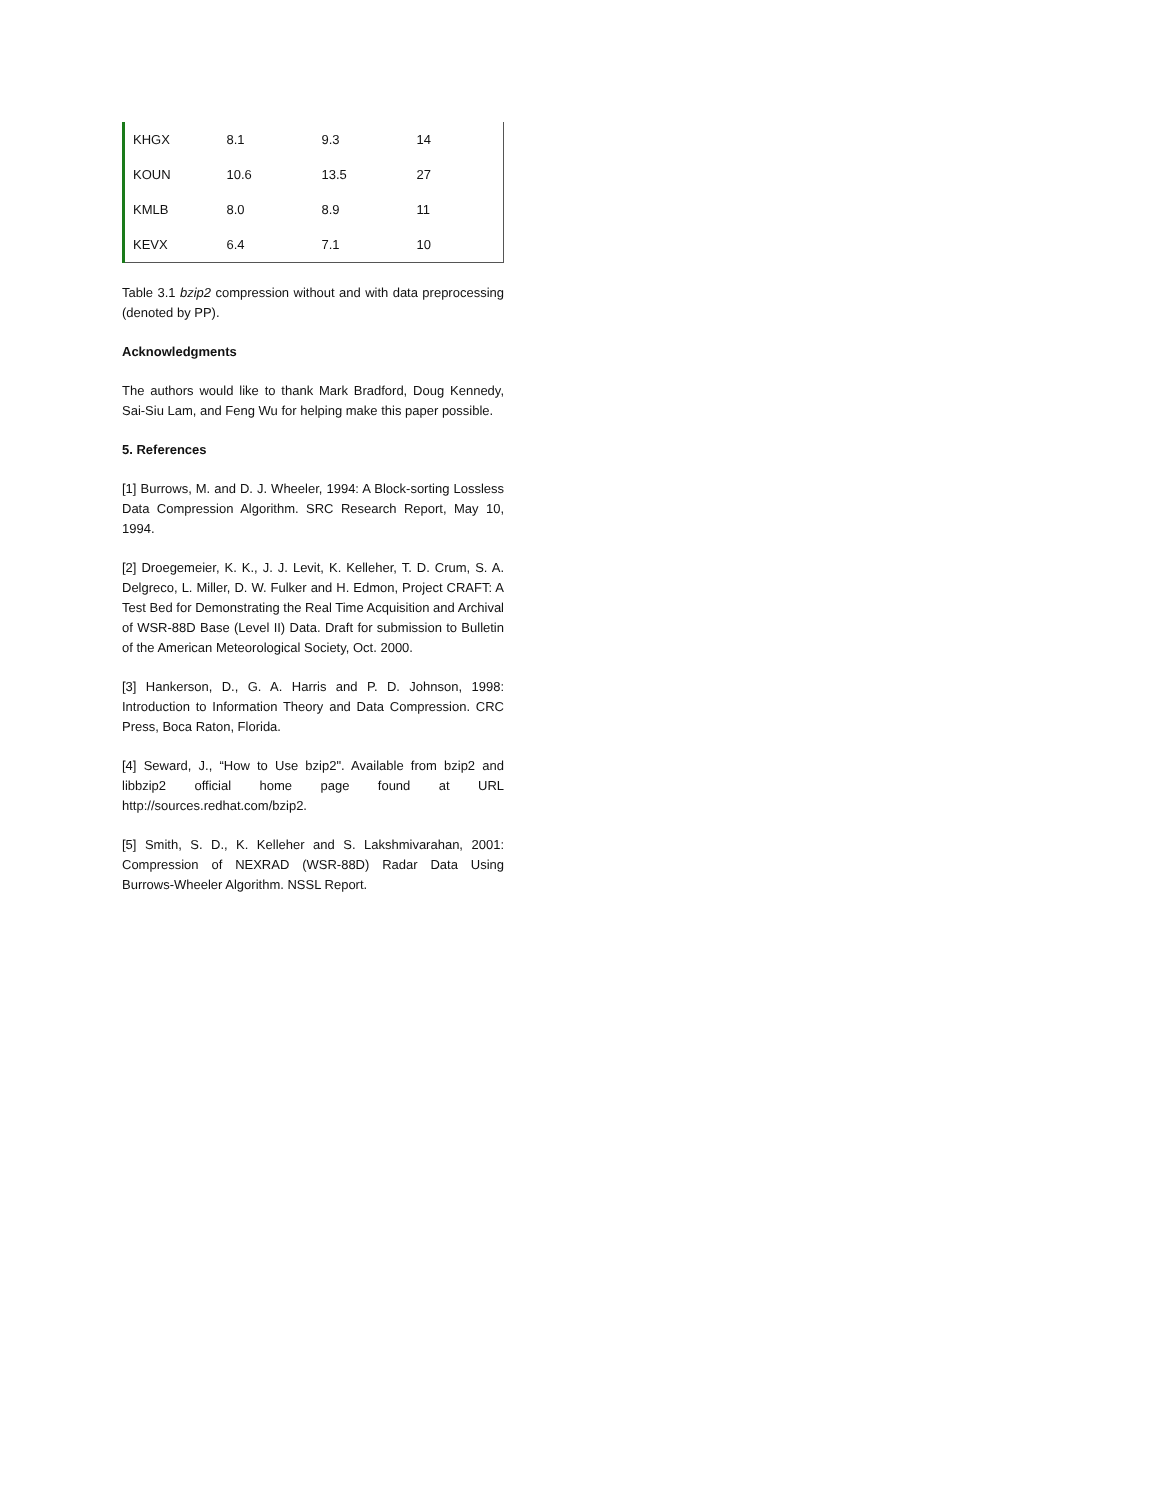| KHGX | 8.1 | 9.3 | 14 |
| KOUN | 10.6 | 13.5 | 27 |
| KMLB | 8.0 | 8.9 | 11 |
| KEVX | 6.4 | 7.1 | 10 |
Table 3.1 bzip2 compression without and with data preprocessing (denoted by PP).
Acknowledgments
The authors would like to thank Mark Bradford, Doug Kennedy, Sai-Siu Lam, and Feng Wu for helping make this paper possible.
5. References
[1] Burrows, M. and D. J. Wheeler, 1994: A Block-sorting Lossless Data Compression Algorithm. SRC Research Report, May 10, 1994.
[2] Droegemeier, K. K., J. J. Levit, K. Kelleher, T. D. Crum, S. A. Delgreco, L. Miller, D. W. Fulker and H. Edmon, Project CRAFT: A Test Bed for Demonstrating the Real Time Acquisition and Archival of WSR-88D Base (Level II) Data. Draft for submission to Bulletin of the American Meteorological Society, Oct. 2000.
[3] Hankerson, D., G. A. Harris and P. D. Johnson, 1998: Introduction to Information Theory and Data Compression. CRC Press, Boca Raton, Florida.
[4] Seward, J., “How to Use bzip2". Available from bzip2 and libbzip2 official home page found at URL http://sources.redhat.com/bzip2.
[5] Smith, S. D., K. Kelleher and S. Lakshmivarahan, 2001: Compression of NEXRAD (WSR-88D) Radar Data Using Burrows-Wheeler Algorithm. NSSL Report.